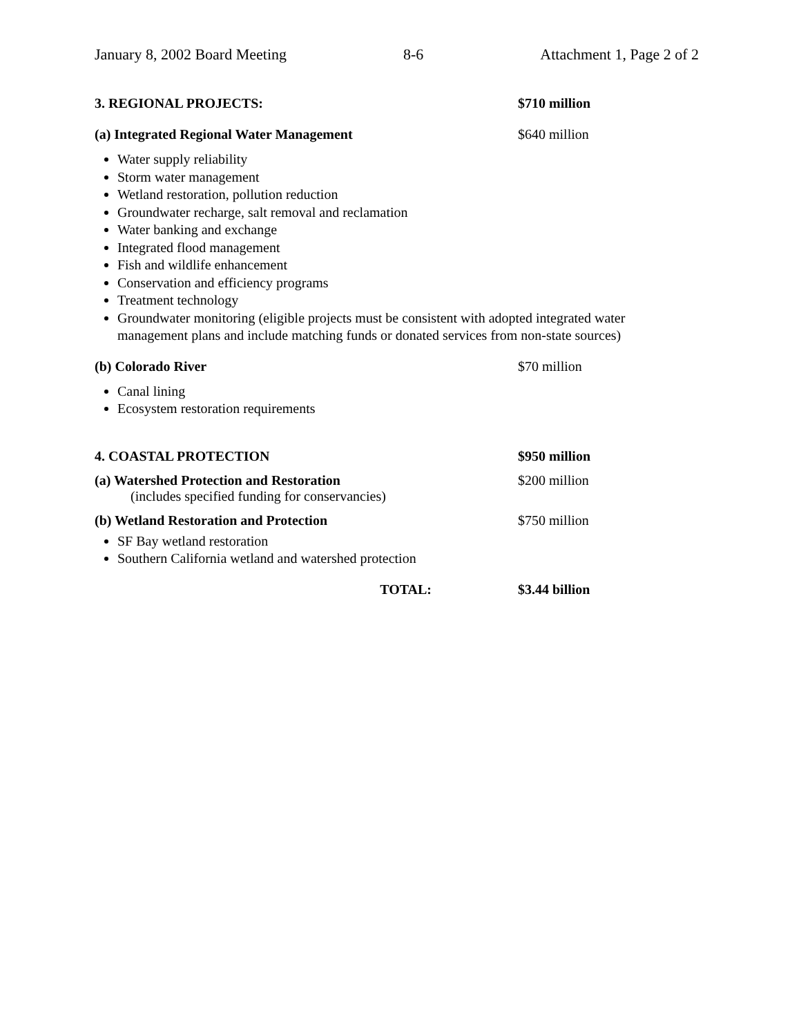January 8, 2002 Board Meeting 8-6 Attachment 1, Page 2 of 2
3. REGIONAL PROJECTS: $710 million
(a) Integrated Regional Water Management $640 million
Water supply reliability
Storm water management
Wetland restoration, pollution reduction
Groundwater recharge, salt removal and reclamation
Water banking and exchange
Integrated flood management
Fish and wildlife enhancement
Conservation and efficiency programs
Treatment technology
Groundwater monitoring (eligible projects must be consistent with adopted integrated water management plans and include matching funds or donated services from non-state sources)
(b) Colorado River $70 million
Canal lining
Ecosystem restoration requirements
4. COASTAL PROTECTION $950 million
(a) Watershed Protection and Restoration
(includes specified funding for conservancies)
$200 million
(b) Wetland Restoration and Protection $750 million
SF Bay wetland restoration
Southern California wetland and watershed protection
TOTAL: $3.44 billion